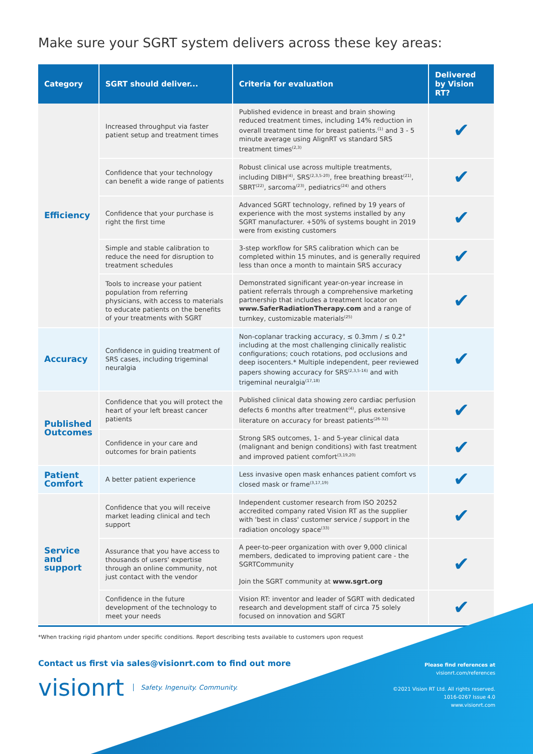Make sure your SGRT system delivers across these key areas:
| Category | SGRT should deliver... | Criteria for evaluation | Delivered by Vision RT? |
| --- | --- | --- | --- |
| Efficiency | Increased throughput via faster patient setup and treatment times | Published evidence in breast and brain showing reduced treatment times, including 14% reduction in overall treatment time for breast patients.<sup>(1)</sup> and 3 - 5 minute average using AlignRT vs standard SRS treatment times<sup>(2,3)</sup> | ✔ |
| | Confidence that your technology can benefit a wide range of patients | Robust clinical use across multiple treatments, including DIBH<sup>(4)</sup>, SRS<sup>(2,3,5-20)</sup>, free breathing breast<sup>(21)</sup>, SBRT<sup>(22)</sup>, sarcoma<sup>(23)</sup>, pediatrics<sup>(24)</sup> and others | ✔ |
| | Confidence that your purchase is right the first time | Advanced SGRT technology, refined by 19 years of experience with the most systems installed by any SGRT manufacturer. +50% of systems bought in 2019 were from existing customers | ✔ |
| | Simple and stable calibration to reduce the need for disruption to treatment schedules | 3-step workflow for SRS calibration which can be completed within 15 minutes, and is generally required less than once a month to maintain SRS accuracy | ✔ |
| | Tools to increase your patient population from referring physicians, with access to materials to educate patients on the benefits of your treatments with SGRT | Demonstrated significant year-on-year increase in patient referrals through a comprehensive marketing partnership that includes a treatment locator on www.SaferRadiationTherapy.com and a range of turnkey, customizable materials<sup>(25)</sup> | ✔ |
| Accuracy | Confidence in guiding treatment of SRS cases, including trigeminal neuralgia | Non-coplanar tracking accuracy, ≤ 0.3mm / ≤ 0.2° including at the most challenging clinically realistic configurations; couch rotations, pod occlusions and deep isocenters.* Multiple independent, peer reviewed papers showing accuracy for SRS<sup>(2,3,5-16)</sup> and with trigeminal neuralgia<sup>(17,18)</sup> | ✔ |
| Published Outcomes | Confidence that you will protect the heart of your left breast cancer patients | Published clinical data showing zero cardiac perfusion defects 6 months after treatment<sup>(4)</sup>, plus extensive literature on accuracy for breast patients<sup>(26-32)</sup> | ✔ |
| | Confidence in your care and outcomes for brain patients | Strong SRS outcomes, 1- and 5-year clinical data (malignant and benign conditions) with fast treatment and improved patient comfort<sup>(3,19,20)</sup> | ✔ |
| Patient Comfort | A better patient experience | Less invasive open mask enhances patient comfort vs closed mask or frame<sup>(3,17,19)</sup> | ✔ |
| Service and support | Confidence that you will receive market leading clinical and tech support | Independent customer research from ISO 20252 accredited company rated Vision RT as the supplier with 'best in class' customer service / support in the radiation oncology space<sup>(33)</sup> | ✔ |
| | Assurance that you have access to thousands of users' expertise through an online community, not just contact with the vendor | A peer-to-peer organization with over 9,000 clinical members, dedicated to improving patient care - the SGRTCommunity Join the SGRT community at www.sgrt.org | ✔ |
| | Confidence in the future development of the technology to meet your needs | Vision RT: inventor and leader of SGRT with dedicated research and development staff of circa 75 solely focused on innovation and SGRT | ✔ |
*When tracking rigid phantom under specific conditions. Report describing tests available to customers upon request
Contact us first via sales@visionrt.com to find out more
visionrt Safety. Ingenuity. Community.
Please find references at
visionrt.com/references
©2021 Vision RT Ltd. All rights reserved.
1016-0267 Issue 4.0
www.visionrt.com